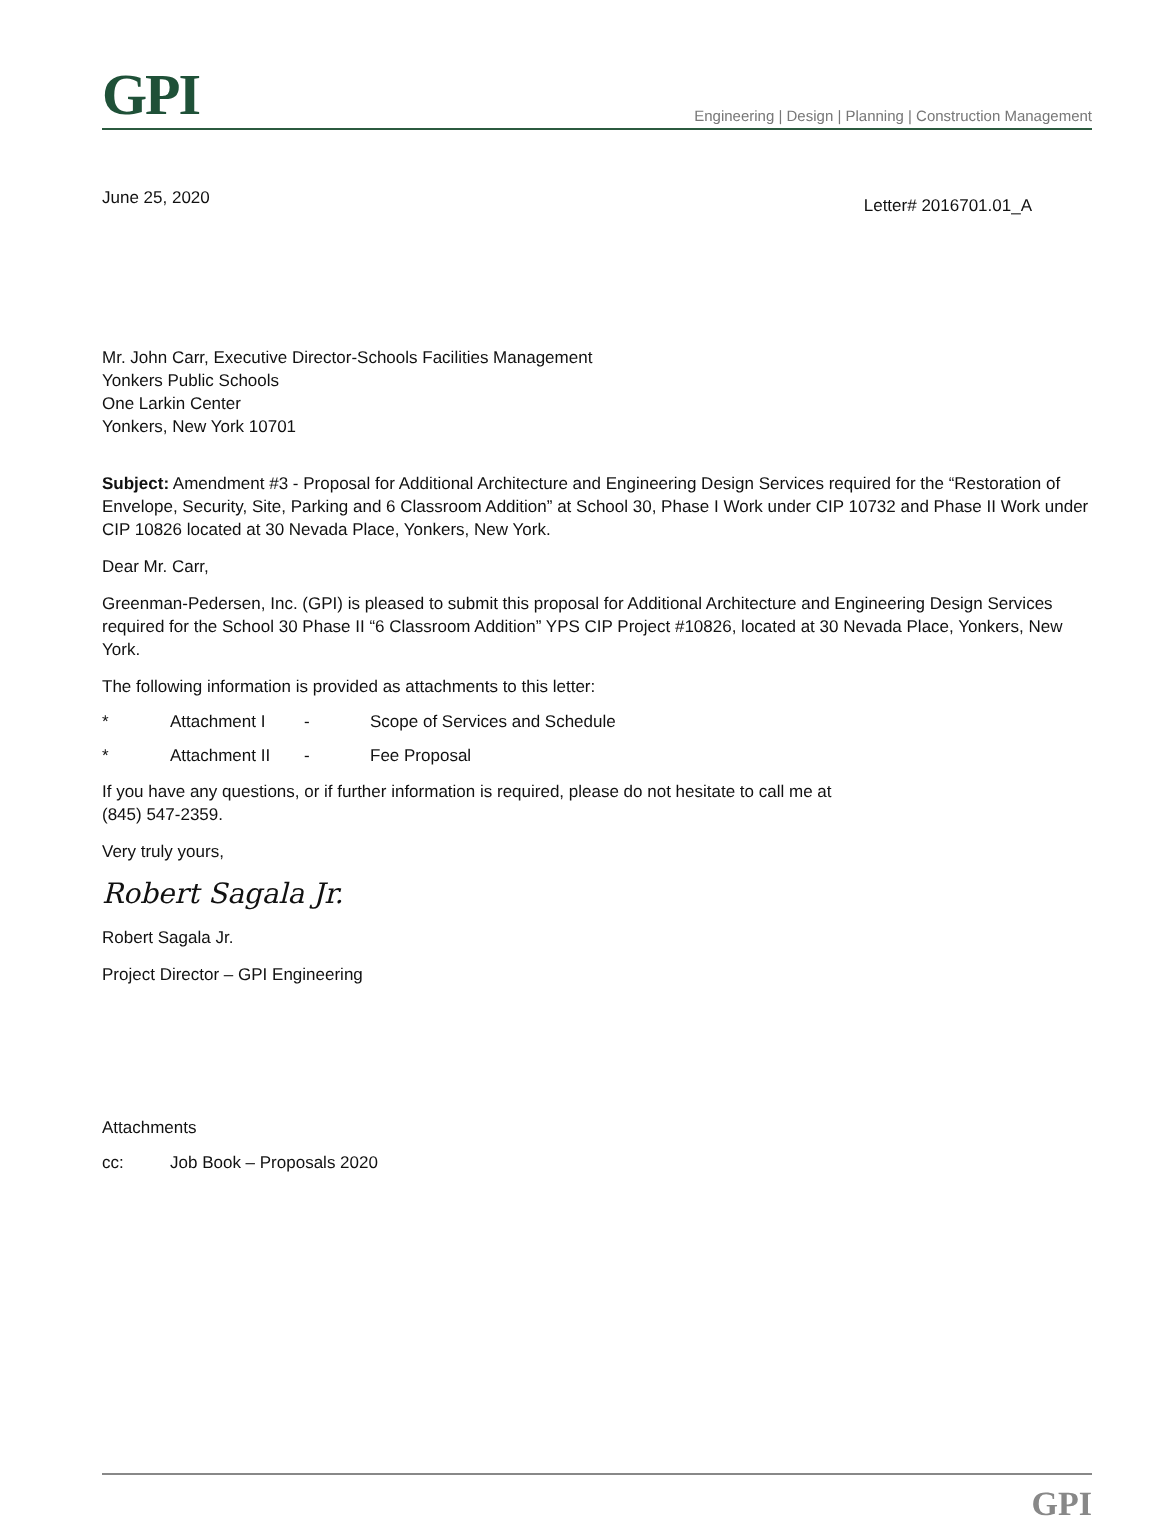GPI
Engineering | Design | Planning | Construction Management
June 25, 2020 Letter# 2016701.01_A
Mr. John Carr, Executive Director-Schools Facilities Management
Yonkers Public Schools
One Larkin Center
Yonkers, New York 10701
Subject: Amendment #3 - Proposal for Additional Architecture and Engineering Design Services required for the “Restoration of Envelope, Security, Site, Parking and 6 Classroom Addition” at School 30, Phase I Work under CIP 10732 and Phase II Work under CIP 10826 located at 30 Nevada Place, Yonkers, New York.
Dear Mr. Carr,
Greenman-Pedersen, Inc. (GPI) is pleased to submit this proposal for Additional Architecture and Engineering Design Services required for the School 30 Phase II “6 Classroom Addition” YPS CIP Project #10826, located at 30 Nevada Place, Yonkers, New York.
The following information is provided as attachments to this letter:
* Attachment I - Scope of Services and Schedule
* Attachment II - Fee Proposal
If you have any questions, or if further information is required, please do not hesitate to call me at
(845) 547-2359.
Very truly yours,
Robert Sagala Jr.
Robert Sagala Jr.
Project Director – GPI Engineering
Attachments
cc: Job Book – Proposals 2020
GPI